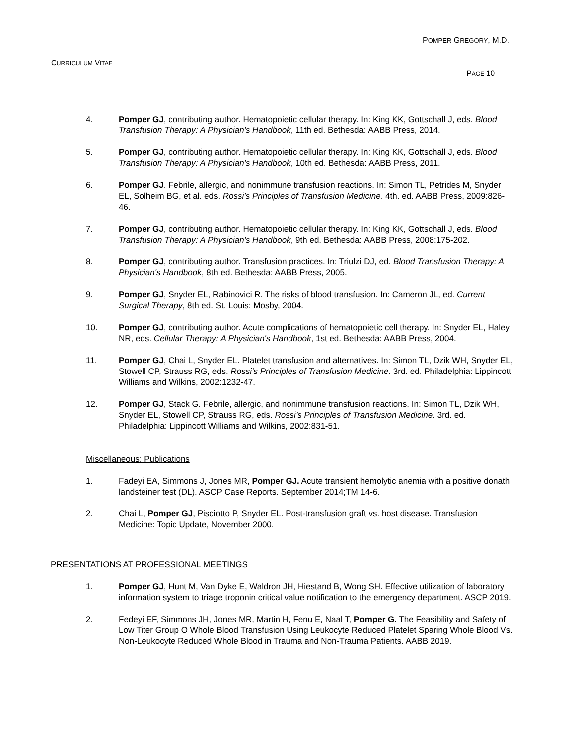POMPER GREGORY, M.D.
CURRICULUM VITAE
PAGE 10
4. Pomper GJ, contributing author. Hematopoietic cellular therapy. In: King KK, Gottschall J, eds. Blood Transfusion Therapy: A Physician's Handbook, 11th ed. Bethesda: AABB Press, 2014.
5. Pomper GJ, contributing author. Hematopoietic cellular therapy. In: King KK, Gottschall J, eds. Blood Transfusion Therapy: A Physician's Handbook, 10th ed. Bethesda: AABB Press, 2011.
6. Pomper GJ. Febrile, allergic, and nonimmune transfusion reactions. In: Simon TL, Petrides M, Snyder EL, Solheim BG, et al. eds. Rossi’s Principles of Transfusion Medicine. 4th. ed. AABB Press, 2009:826-46.
7. Pomper GJ, contributing author. Hematopoietic cellular therapy. In: King KK, Gottschall J, eds. Blood Transfusion Therapy: A Physician's Handbook, 9th ed. Bethesda: AABB Press, 2008:175-202.
8. Pomper GJ, contributing author. Transfusion practices. In: Triulzi DJ, ed. Blood Transfusion Therapy: A Physician's Handbook, 8th ed. Bethesda: AABB Press, 2005.
9. Pomper GJ, Snyder EL, Rabinovici R. The risks of blood transfusion. In: Cameron JL, ed. Current Surgical Therapy, 8th ed. St. Louis: Mosby, 2004.
10. Pomper GJ, contributing author. Acute complications of hematopoietic cell therapy. In: Snyder EL, Haley NR, eds. Cellular Therapy: A Physician's Handbook, 1st ed. Bethesda: AABB Press, 2004.
11. Pomper GJ, Chai L, Snyder EL. Platelet transfusion and alternatives. In: Simon TL, Dzik WH, Snyder EL, Stowell CP, Strauss RG, eds. Rossi’s Principles of Transfusion Medicine. 3rd. ed. Philadelphia: Lippincott Williams and Wilkins, 2002:1232-47.
12. Pomper GJ, Stack G. Febrile, allergic, and nonimmune transfusion reactions. In: Simon TL, Dzik WH, Snyder EL, Stowell CP, Strauss RG, eds. Rossi’s Principles of Transfusion Medicine. 3rd. ed. Philadelphia: Lippincott Williams and Wilkins, 2002:831-51.
Miscellaneous: Publications
1. Fadeyi EA, Simmons J, Jones MR, Pomper GJ. Acute transient hemolytic anemia with a positive donath landsteiner test (DL). ASCP Case Reports. September 2014;TM 14-6.
2. Chai L, Pomper GJ, Pisciotto P, Snyder EL. Post-transfusion graft vs. host disease. Transfusion Medicine: Topic Update, November 2000.
PRESENTATIONS AT PROFESSIONAL MEETINGS
1. Pomper GJ, Hunt M, Van Dyke E, Waldron JH, Hiestand B, Wong SH. Effective utilization of laboratory information system to triage troponin critical value notification to the emergency department. ASCP 2019.
2. Fedeyi EF, Simmons JH, Jones MR, Martin H, Fenu E, Naal T, Pomper G. The Feasibility and Safety of Low Titer Group O Whole Blood Transfusion Using Leukocyte Reduced Platelet Sparing Whole Blood Vs. Non-Leukocyte Reduced Whole Blood in Trauma and Non-Trauma Patients. AABB 2019.